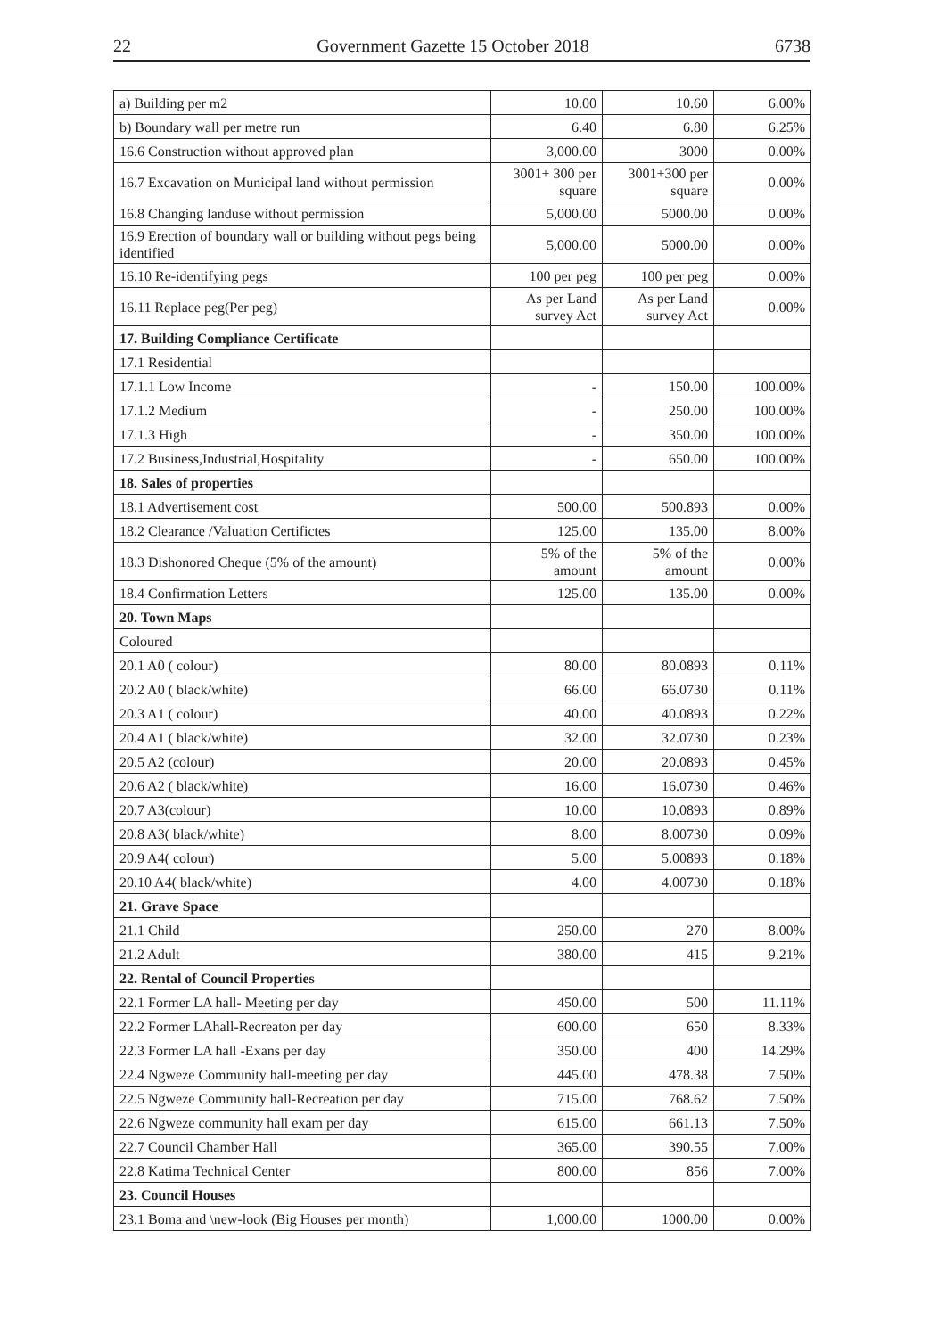22 Government Gazette 15 October 2018 6738
| a) Building per m2 | 10.00 | 10.60 | 6.00% |
| b) Boundary wall per metre run | 6.40 | 6.80 | 6.25% |
| 16.6 Construction without approved plan | 3,000.00 | 3000 | 0.00% |
| 16.7 Excavation on Municipal land without permission | 3001+ 300 per square | 3001+300 per square | 0.00% |
| 16.8 Changing landuse without permission | 5,000.00 | 5000.00 | 0.00% |
| 16.9 Erection of boundary wall or building without pegs being identified | 5,000.00 | 5000.00 | 0.00% |
| 16.10 Re-identifying pegs | 100 per peg | 100 per peg | 0.00% |
| 16.11 Replace peg(Per peg) | As per Land survey Act | As per Land survey Act | 0.00% |
| 17. Building Compliance Certificate | | | |
| 17.1 Residential | | | |
| 17.1.1 Low Income | - | 150.00 | 100.00% |
| 17.1.2 Medium | - | 250.00 | 100.00% |
| 17.1.3 High | - | 350.00 | 100.00% |
| 17.2 Business,Industrial,Hospitality | - | 650.00 | 100.00% |
| 18. Sales of properties | | | |
| 18.1 Advertisement cost | 500.00 | 500.893 | 0.00% |
| 18.2 Clearance /Valuation Certifictes | 125.00 | 135.00 | 8.00% |
| 18.3 Dishonored Cheque (5% of the amount) | 5% of the amount | 5% of the amount | 0.00% |
| 18.4 Confirmation Letters | 125.00 | 135.00 | 0.00% |
| 20. Town Maps | | | |
| Coloured | | | |
| 20.1 A0 ( colour) | 80.00 | 80.0893 | 0.11% |
| 20.2 A0 ( black/white) | 66.00 | 66.0730 | 0.11% |
| 20.3 A1 ( colour) | 40.00 | 40.0893 | 0.22% |
| 20.4 A1 ( black/white) | 32.00 | 32.0730 | 0.23% |
| 20.5 A2 (colour) | 20.00 | 20.0893 | 0.45% |
| 20.6 A2 ( black/white) | 16.00 | 16.0730 | 0.46% |
| 20.7 A3(colour) | 10.00 | 10.0893 | 0.89% |
| 20.8 A3( black/white) | 8.00 | 8.00730 | 0.09% |
| 20.9 A4( colour) | 5.00 | 5.00893 | 0.18% |
| 20.10 A4( black/white) | 4.00 | 4.00730 | 0.18% |
| 21. Grave Space | | | |
| 21.1 Child | 250.00 | 270 | 8.00% |
| 21.2 Adult | 380.00 | 415 | 9.21% |
| 22. Rental of Council Properties | | | |
| 22.1 Former LA hall- Meeting per day | 450.00 | 500 | 11.11% |
| 22.2 Former LAhall-Recreaton per day | 600.00 | 650 | 8.33% |
| 22.3 Former LA hall -Exans per day | 350.00 | 400 | 14.29% |
| 22.4 Ngweze Community hall-meeting per day | 445.00 | 478.38 | 7.50% |
| 22.5 Ngweze Community hall-Recreation per day | 715.00 | 768.62 | 7.50% |
| 22.6 Ngweze community hall exam per day | 615.00 | 661.13 | 7.50% |
| 22.7 Council Chamber Hall | 365.00 | 390.55 | 7.00% |
| 22.8 Katima Technical Center | 800.00 | 856 | 7.00% |
| 23. Council Houses | | | |
| 23.1 Boma and \new-look (Big Houses per month) | 1,000.00 | 1000.00 | 0.00% |